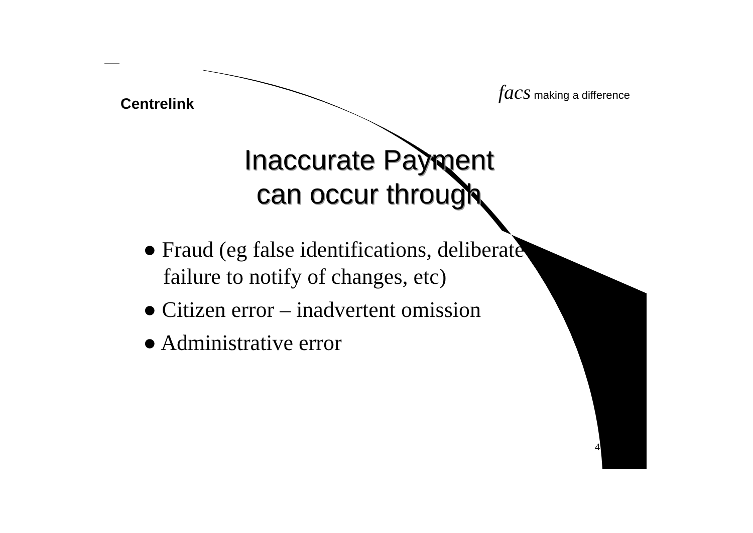Centrelink
facs making a difference
Inaccurate Payment
can occur through
● Fraud (eg false identifications, deliberate failure to notify of changes, etc)
● Citizen error – inadvertent omission
● Administrative error
4